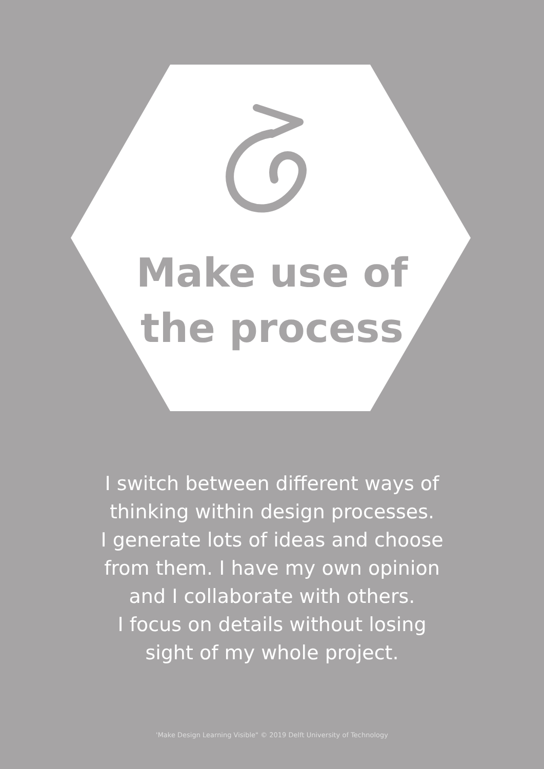Make use of
the process
I switch between different ways of
thinking within design processes.
I generate lots of ideas and choose
from them. I have my own opinion
and I collaborate with others.
I focus on details without losing
sight of my whole project.
'Make Design Learning Visible" © 2019 Delft University of Technology